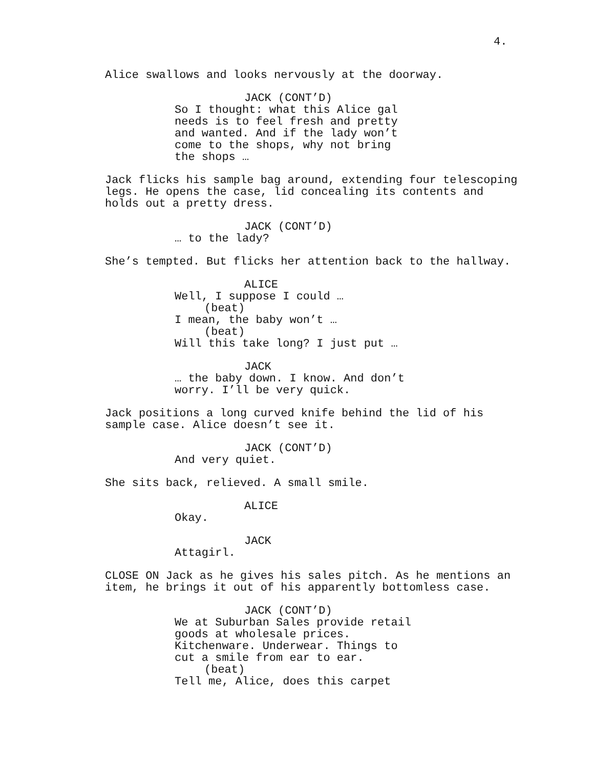4.
Alice swallows and looks nervously at the doorway.
JACK (CONT’D) So I thought: what this Alice gal needs is to feel fresh and pretty and wanted. And if the lady won’t come to the shops, why not bring the shops …
Jack flicks his sample bag around, extending four telescoping legs. He opens the case, lid concealing its contents and holds out a pretty dress.
JACK (CONT’D) … to the lady?
She’s tempted. But flicks her attention back to the hallway.
ALICE Well, I suppose I could … (beat) I mean, the baby won’t … (beat) Will this take long? I just put …
JACK … the baby down. I know. And don’t worry. I’ll be very quick.
Jack positions a long curved knife behind the lid of his sample case. Alice doesn’t see it.
JACK (CONT’D) And very quiet.
She sits back, relieved. A small smile.
ALICE Okay.
JACK Attagirl.
CLOSE ON Jack as he gives his sales pitch. As he mentions an item, he brings it out of his apparently bottomless case.
JACK (CONT’D) We at Suburban Sales provide retail goods at wholesale prices. Kitchenware. Underwear. Things to cut a smile from ear to ear. (beat) Tell me, Alice, does this carpet